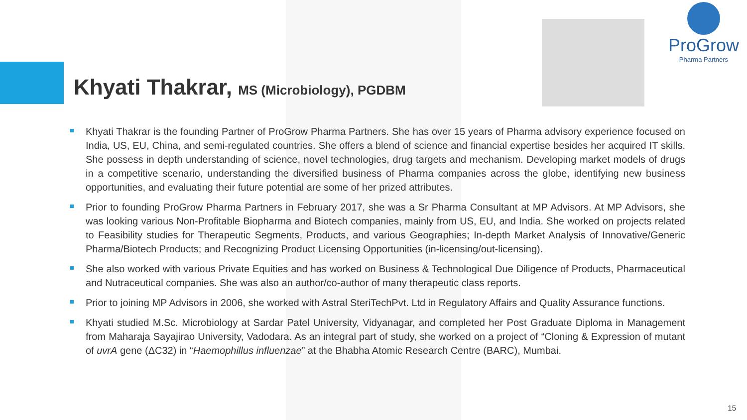Khyati Thakrar, MS (Microbiology), PGDBM
ProGrow
Pharma Partners
Khyati Thakrar is the founding Partner of ProGrow Pharma Partners. She has over 15 years of Pharma advisory experience focused on India, US, EU, China, and semi-regulated countries. She offers a blend of science and financial expertise besides her acquired IT skills. She possess in depth understanding of science, novel technologies, drug targets and mechanism. Developing market models of drugs in a competitive scenario, understanding the diversified business of Pharma companies across the globe, identifying new business opportunities, and evaluating their future potential are some of her prized attributes.
Prior to founding ProGrow Pharma Partners in February 2017, she was a Sr Pharma Consultant at MP Advisors. At MP Advisors, she was looking various Non-Profitable Biopharma and Biotech companies, mainly from US, EU, and India. She worked on projects related to Feasibility studies for Therapeutic Segments, Products, and various Geographies; In-depth Market Analysis of Innovative/Generic Pharma/Biotech Products; and Recognizing Product Licensing Opportunities (in-licensing/out-licensing).
She also worked with various Private Equities and has worked on Business & Technological Due Diligence of Products, Pharmaceutical and Nutraceutical companies. She was also an author/co-author of many therapeutic class reports.
Prior to joining MP Advisors in 2006, she worked with Astral SteriTechPvt. Ltd in Regulatory Affairs and Quality Assurance functions.
Khyati studied M.Sc. Microbiology at Sardar Patel University, Vidyanagar, and completed her Post Graduate Diploma in Management from Maharaja Sayajirao University, Vadodara. As an integral part of study, she worked on a project of “Cloning & Expression of mutant of uvrA gene (ΔC32) in “Haemophillus influenzae” at the Bhabha Atomic Research Centre (BARC), Mumbai.
15